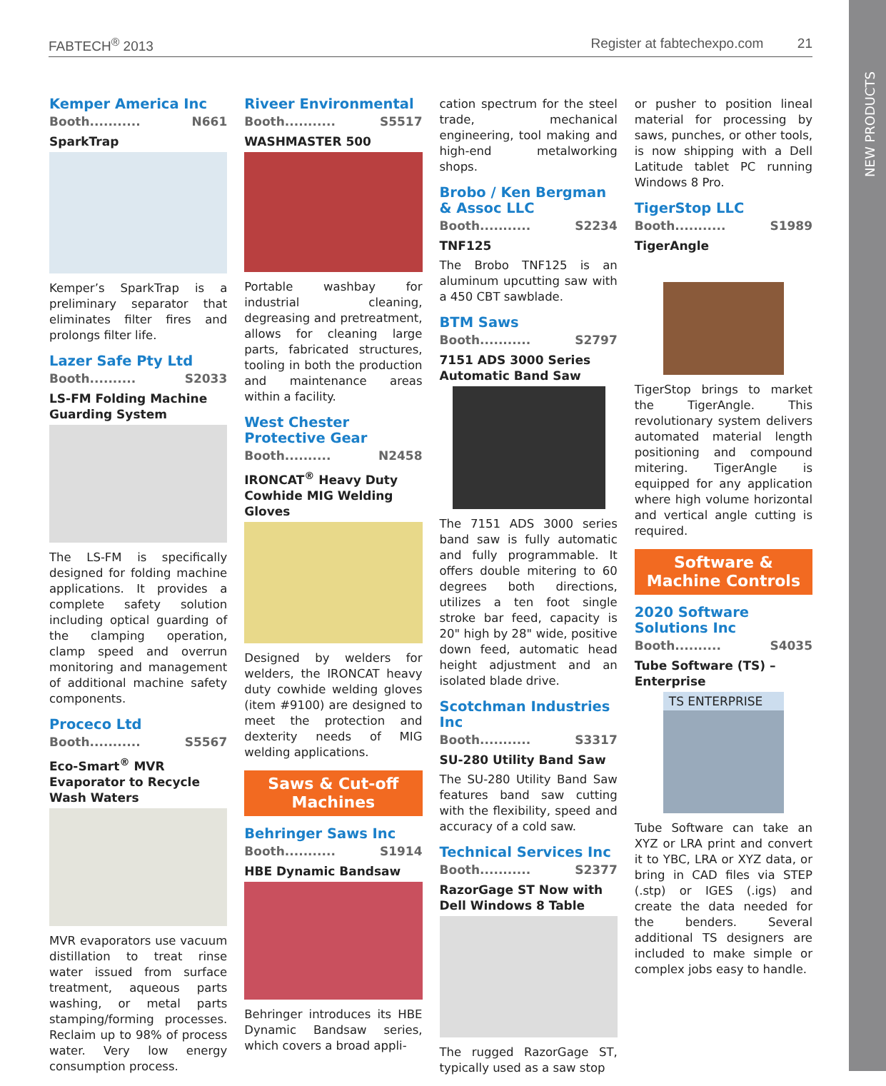FABTECH<sup>®</sup> 2013 Register at fabtechexpo.com 21
NEW PRODUCTS
Kemper America Inc
Booth........... N661
SparkTrap
Kemper’s SparkTrap is a preliminary separator that eliminates filter fires and prolongs filter life.
Lazer Safe Pty Ltd
Booth.......... S2033
LS-FM Folding Machine Guarding System
The LS-FM is specifically designed for folding machine applications. It provides a complete safety solution including optical guarding of the clamping operation, clamp speed and overrun monitoring and management of additional machine safety components.
Proceco Ltd
Booth........... S5567
Eco-Smart<sup>®</sup> MVR Evaporator to Recycle Wash Waters
MVR evaporators use vacuum distillation to treat rinse water issued from surface treatment, aqueous parts washing, or metal parts stamping/forming processes. Reclaim up to 98% of process water. Very low energy consumption process.
Riveer Environmental
Booth........... S5517
WASHMASTER 500
Portable washbay for industrial cleaning, degreasing and pretreatment, allows for cleaning large parts, fabricated structures, tooling in both the production and maintenance areas within a facility.
West Chester Protective Gear
Booth.......... N2458
IRONCAT<sup>®</sup> Heavy Duty Cowhide MIG Welding Gloves
Designed by welders for welders, the IRONCAT heavy duty cowhide welding gloves (item #9100) are designed to meet the protection and dexterity needs of MIG welding applications.
Saws & Cut-off Machines
Behringer Saws Inc
Booth........... S1914
HBE Dynamic Bandsaw
Behringer introduces its HBE Dynamic Bandsaw series, which covers a broad appli-
cation spectrum for the steel trade, mechanical engineering, tool making and high-end metalworking shops.
Brobo / Ken Bergman & Assoc LLC
Booth........... S2234
TNF125
The Brobo TNF125 is an aluminum upcutting saw with a 450 CBT sawblade.
BTM Saws
Booth........... S2797
7151 ADS 3000 Series Automatic Band Saw
The 7151 ADS 3000 series band saw is fully automatic and fully programmable. It offers double mitering to 60 degrees both directions, utilizes a ten foot single stroke bar feed, capacity is 20" high by 28" wide, positive down feed, automatic head height adjustment and an isolated blade drive.
Scotchman Industries Inc
Booth........... S3317
SU-280 Utility Band Saw
The SU-280 Utility Band Saw features band saw cutting with the flexibility, speed and accuracy of a cold saw.
Technical Services Inc
Booth........... S2377
RazorGage ST Now with Dell Windows 8 Table
The rugged RazorGage ST, typically used as a saw stop
or pusher to position lineal material for processing by saws, punches, or other tools, is now shipping with a Dell Latitude tablet PC running Windows 8 Pro.
TigerStop LLC
Booth........... S1989
TigerAngle
TigerStop brings to market the TigerAngle. This revolutionary system delivers automated material length positioning and compound mitering. TigerAngle is equipped for any application where high volume horizontal and vertical angle cutting is required.
Software & Machine Controls
2020 Software Solutions Inc
Booth.......... S4035
Tube Software (TS) – Enterprise
TS ENTERPRISE
Tube Software can take an XYZ or LRA print and convert it to YBC, LRA or XYZ data, or bring in CAD files via STEP (.stp) or IGES (.igs) and create the data needed for the benders. Several additional TS designers are included to make simple or complex jobs easy to handle.